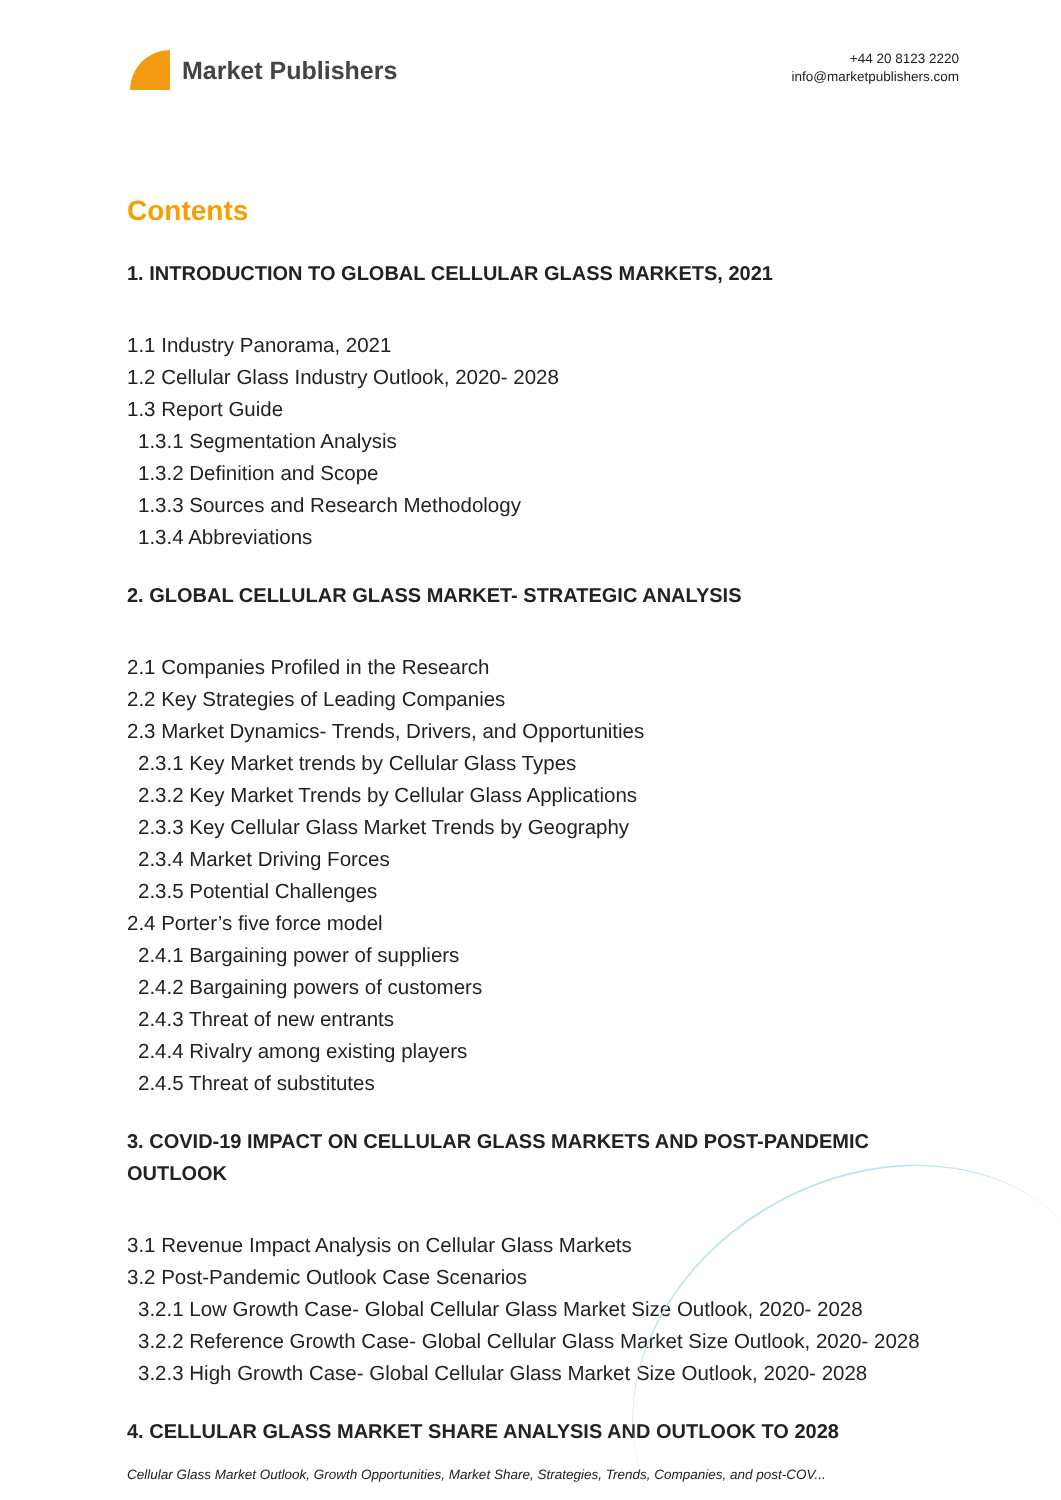Market Publishers
+44 20 8123 2220
info@marketpublishers.com
Contents
1. INTRODUCTION TO GLOBAL CELLULAR GLASS MARKETS, 2021
1.1 Industry Panorama, 2021
1.2 Cellular Glass Industry Outlook, 2020- 2028
1.3 Report Guide
1.3.1 Segmentation Analysis
1.3.2 Definition and Scope
1.3.3 Sources and Research Methodology
1.3.4 Abbreviations
2. GLOBAL CELLULAR GLASS MARKET- STRATEGIC ANALYSIS
2.1 Companies Profiled in the Research
2.2 Key Strategies of Leading Companies
2.3 Market Dynamics- Trends, Drivers, and Opportunities
2.3.1 Key Market trends by Cellular Glass Types
2.3.2 Key Market Trends by Cellular Glass Applications
2.3.3 Key Cellular Glass Market Trends by Geography
2.3.4 Market Driving Forces
2.3.5 Potential Challenges
2.4 Porter’s five force model
2.4.1 Bargaining power of suppliers
2.4.2 Bargaining powers of customers
2.4.3 Threat of new entrants
2.4.4 Rivalry among existing players
2.4.5 Threat of substitutes
3. COVID-19 IMPACT ON CELLULAR GLASS MARKETS AND POST-PANDEMIC OUTLOOK
3.1 Revenue Impact Analysis on Cellular Glass Markets
3.2 Post-Pandemic Outlook Case Scenarios
3.2.1 Low Growth Case- Global Cellular Glass Market Size Outlook, 2020- 2028
3.2.2 Reference Growth Case- Global Cellular Glass Market Size Outlook, 2020- 2028
3.2.3 High Growth Case- Global Cellular Glass Market Size Outlook, 2020- 2028
4. CELLULAR GLASS MARKET SHARE ANALYSIS AND OUTLOOK TO 2028
Cellular Glass Market Outlook, Growth Opportunities, Market Share, Strategies, Trends, Companies, and post-COV...